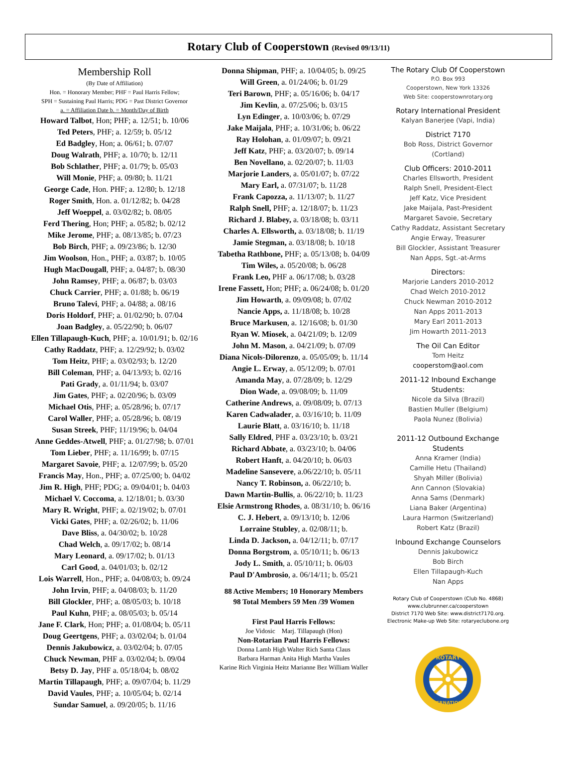Rotary Club of Cooperstown (Revised 09/13/11)
Membership Roll
(By Date of Affiliation)
Hon. = Honorary Member; PHF = Paul Harris Fellow;
SPH = Sustaining Paul Harris; PDG = Past District Governor
a. = Affiliation Date b. = Month/Day of Birth
Howard Talbot, Hon; PHF; a. 12/51; b. 10/06
Ted Peters, PHF; a. 12/59; b. 05/12
Ed Badgley, Hon; a. 06/61; b. 07/07
Doug Walrath, PHF; a. 10/70; b. 12/11
Bob Schlather, PHF; a. 01/79; b. 05/03
Will Monie, PHF; a. 09/80; b. 11/21
George Cade, Hon. PHF; a. 12/80; b. 12/18
Roger Smith, Hon. a. 01/12/82; b. 04/28
Jeff Woeppel, a. 03/02/82; b. 08/05
Ferd Thering, Hon; PHF; a. 05/82; b. 02/12
Mike Jerome, PHF; a. 08/13/85; b. 07/23
Bob Birch, PHF; a. 09/23/86; b. 12/30
Jim Woolson, Hon., PHF; a. 03/87; b. 10/05
Hugh MacDougall, PHF; a. 04/87; b. 08/30
John Ramsey, PHF; a. 06/87; b. 03/03
Chuck Carrier, PHF; a. 01/88; b. 06/19
Bruno Talevi, PHF; a. 04/88; a. 08/16
Doris Holdorf, PHF; a. 01/02/90; b. 07/04
Joan Badgley, a. 05/22/90; b. 06/07
Ellen Tillapaugh-Kuch, PHF; a. 10/01/91; b. 02/16
Cathy Raddatz, PHF; a. 12/29/92; b. 03/02
Tom Heitz, PHF; a. 03/02/93; b. 12/20
Bill Coleman, PHF; a. 04/13/93; b. 02/16
Pati Grady, a. 01/11/94; b. 03/07
Jim Gates, PHF; a. 02/20/96; b. 03/09
Michael Otis, PHF; a. 05/28/96; b. 07/17
Carol Waller, PHF; a. 05/28/96; b. 08/19
Susan Streek, PHF; 11/19/96; b. 04/04
Anne Geddes-Atwell, PHF; a. 01/27/98; b. 07/01
Tom Lieber, PHF; a. 11/16/99; b. 07/15
Margaret Savoie, PHF; a. 12/07/99; b. 05/20
Francis May, Hon., PHF; a. 07/25/00; b. 04/02
Jim R. High, PHF; PDG; a. 09/04/01; b. 04/03
Michael V. Coccoma, a. 12/18/01; b. 03/30
Mary R. Wright, PHF; a. 02/19/02; b. 07/01
Vicki Gates, PHF; a. 02/26/02; b. 11/06
Dave Bliss, a. 04/30/02; b. 10/28
Chad Welch, a. 09/17/02; b. 08/14
Mary Leonard, a. 09/17/02; b. 01/13
Carl Good, a. 04/01/03; b. 02/12
Lois Warrell, Hon., PHF; a. 04/08/03; b. 09/24
John Irvin, PHF; a. 04/08/03; b. 11/20
Bill Glockler, PHF; a. 08/05/03; b. 10/18
Paul Kuhn, PHF; a. 08/05/03; b. 05/14
Jane F. Clark, Hon; PHF; a. 01/08/04; b. 05/11
Doug Geertgens, PHF; a. 03/02/04; b. 01/04
Dennis Jakubowicz, a. 03/02/04; b. 07/05
Chuck Newman, PHF a. 03/02/04; b. 09/04
Betsy D. Jay, PHF a. 05/18/04; b. 08/02
Martin Tillapaugh, PHF; a. 09/07/04; b. 11/29
David Vaules, PHF; a. 10/05/04; b. 02/14
Sundar Samuel, a. 09/20/05; b. 11/16
Donna Shipman, PHF; a. 10/04/05; b. 09/25
Will Green, a. 01/24/06; b. 01/29
Teri Barown, PHF; a. 05/16/06; b. 04/17
Jim Kevlin, a. 07/25/06; b. 03/15
Lyn Edinger, a. 10/03/06; b. 07/29
Jake Maijala, PHF; a. 10/31/06; b. 06/22
Ray Holohan, a. 01/09/07; b. 09/21
Jeff Katz, PHF; a. 03/20/07; b. 09/14
Ben Novellano, a. 02/20/07; b. 11/03
Marjorie Landers, a. 05/01/07; b. 07/22
Mary Earl, a. 07/31/07; b. 11/28
Frank Capozza, a. 11/13/07; b. 11/27
Ralph Snell, PHF; a. 12/18/07; b. 11/23
Richard J. Blabey, a. 03/18/08; b. 03/11
Charles A. Ellsworth, a. 03/18/08; b. 11/19
Jamie Stegman, a. 03/18/08; b. 10/18
Tabetha Rathbone, PHF; a. 05/13/08; b. 04/09
Tim Wiles, a. 05/20/08; b. 06/28
Frank Leo, PHF a. 06/17/08; b. 03/28
Irene Fassett, Hon; PHF; a. 06/24/08; b. 01/20
Jim Howarth, a. 09/09/08; b. 07/02
Nancie Apps, a. 11/18/08; b. 10/28
Bruce Markusen, a. 12/16/08; b. 01/30
Ryan W. Miosek, a. 04/21/09; b. 12/09
John M. Mason, a. 04/21/09; b. 07/09
Diana Nicols-Dilorenzo, a. 05/05/09; b. 11/14
Angie L. Erway, a. 05/12/09; b. 07/01
Amanda May, a. 07/28/09; b. 12/29
Dion Wade, a. 09/08/09; b. 11/09
Catherine Andrews, a. 09/08/09; b. 07/13
Karen Cadwalader, a. 03/16/10; b. 11/09
Laurie Blatt, a. 03/16/10; b. 11/18
Sally Eldred, PHF a. 03/23/10; b. 03/21
Richard Abbate, a. 03/23/10; b. 04/06
Robert Hanft, a. 04/20/10; b. 06/03
Madeline Sansevere, a.06/22/10; b. 05/11
Nancy T. Robinson, a. 06/22/10; b.
Dawn Martin-Bullis, a. 06/22/10; b. 11/23
Elsie Armstrong Rhodes, a. 08/31/10; b. 06/16
C. J. Hebert, a. 09/13/10; b. 12/06
Lorraine Stubley, a. 02/08/11; b.
Linda D. Jackson, a. 04/12/11; b. 07/17
Donna Borgstrom, a. 05/10/11; b. 06/13
Jody L. Smith, a. 05/10/11; b. 06/03
Paul D'Ambrosio, a. 06/14/11; b. 05/21
88 Active Members; 10 Honorary Members
98 Total Members 59 Men /39 Women
First Paul Harris Fellows:
Joe Vidosic Marj. Tillapaugh (Hon)
Non-Rotarian Paul Harris Fellows:
Donna Lamb High Walter Rich Santa Claus
Barbara Harman Anita High Martha Vaules
Karine Rich Virginia Heitz Marianne Bez William Waller
The Rotary Club Of Cooperstown
P.O. Box 993
Cooperstown, New York 13326
Web Site: cooperstownrotary.org
Rotary International President
Kalyan Banerjee (Vapi, India)
District 7170
Bob Ross, District Governor
(Cortland)
Club Officers: 2010-2011
Charles Ellsworth, President
Ralph Snell, President-Elect
Jeff Katz, Vice President
Jake Maijala, Past-President
Margaret Savoie, Secretary
Cathy Raddatz, Assistant Secretary
Angie Erway, Treasurer
Bill Glockler, Assistant Treasurer
Nan Apps, Sgt.-at-Arms
Directors:
Marjorie Landers 2010-2012
Chad Welch 2010-2012
Chuck Newman 2010-2012
Nan Apps 2011-2013
Mary Earl 2011-2013
Jim Howarth 2011-2013
The Oil Can Editor
Tom Heitz
cooperstom@aol.com
2011-12 Inbound Exchange Students:
Nicole da Silva (Brazil)
Bastien Muller (Belgium)
Paola Nunez (Bolivia)
2011-12 Outbound Exchange Students
Anna Kramer (India)
Camille Hetu (Thailand)
Shyah Miller (Bolivia)
Ann Cannon (Slovakia)
Anna Sams (Denmark)
Liana Baker (Argentina)
Laura Harmon (Switzerland)
Robert Katz (Brazil)
Inbound Exchange Counselors
Dennis Jakubowicz
Bob Birch
Ellen Tillapaugh-Kuch
Nan Apps
Rotary Club of Cooperstown (Club No. 4868)
www.clubrunner.ca/cooperstown
District 7170 Web Site: www.district7170.org.
Electronic Make-up Web Site: rotaryeclubone.org
ROTARY
INTERNATIONAL